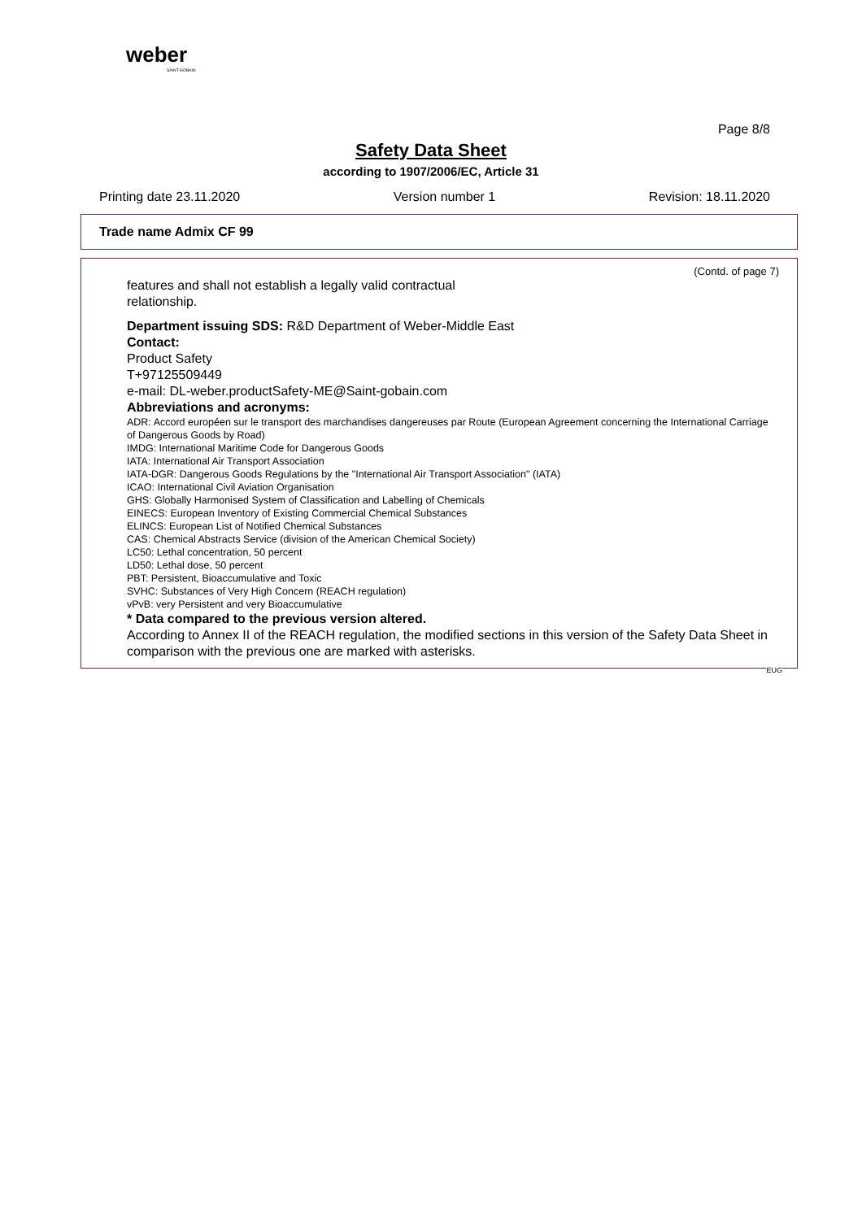weber
SAINT-GOBAIN
Page 8/8
Safety Data Sheet
according to 1907/2006/EC, Article 31
Printing date 23.11.2020 Version number 1 Revision: 18.11.2020
Trade name Admix CF 99
(Contd. of page 7)
features and shall not establish a legally valid contractual
relationship.
Department issuing SDS: R&D Department of Weber-Middle East
Contact:
Product Safety
T+97125509449
e-mail: DL-weber.productSafety-ME@Saint-gobain.com
Abbreviations and acronyms:
ADR: Accord européen sur le transport des marchandises dangereuses par Route (European Agreement concerning the International Carriage of Dangerous Goods by Road)
IMDG: International Maritime Code for Dangerous Goods
IATA: International Air Transport Association
IATA-DGR: Dangerous Goods Regulations by the "International Air Transport Association" (IATA)
ICAO: International Civil Aviation Organisation
GHS: Globally Harmonised System of Classification and Labelling of Chemicals
EINECS: European Inventory of Existing Commercial Chemical Substances
ELINCS: European List of Notified Chemical Substances
CAS: Chemical Abstracts Service (division of the American Chemical Society)
LC50: Lethal concentration, 50 percent
LD50: Lethal dose, 50 percent
PBT: Persistent, Bioaccumulative and Toxic
SVHC: Substances of Very High Concern (REACH regulation)
vPvB: very Persistent and very Bioaccumulative
* Data compared to the previous version altered.
According to Annex II of the REACH regulation, the modified sections in this version of the Safety Data Sheet in comparison with the previous one are marked with asterisks.
EUG